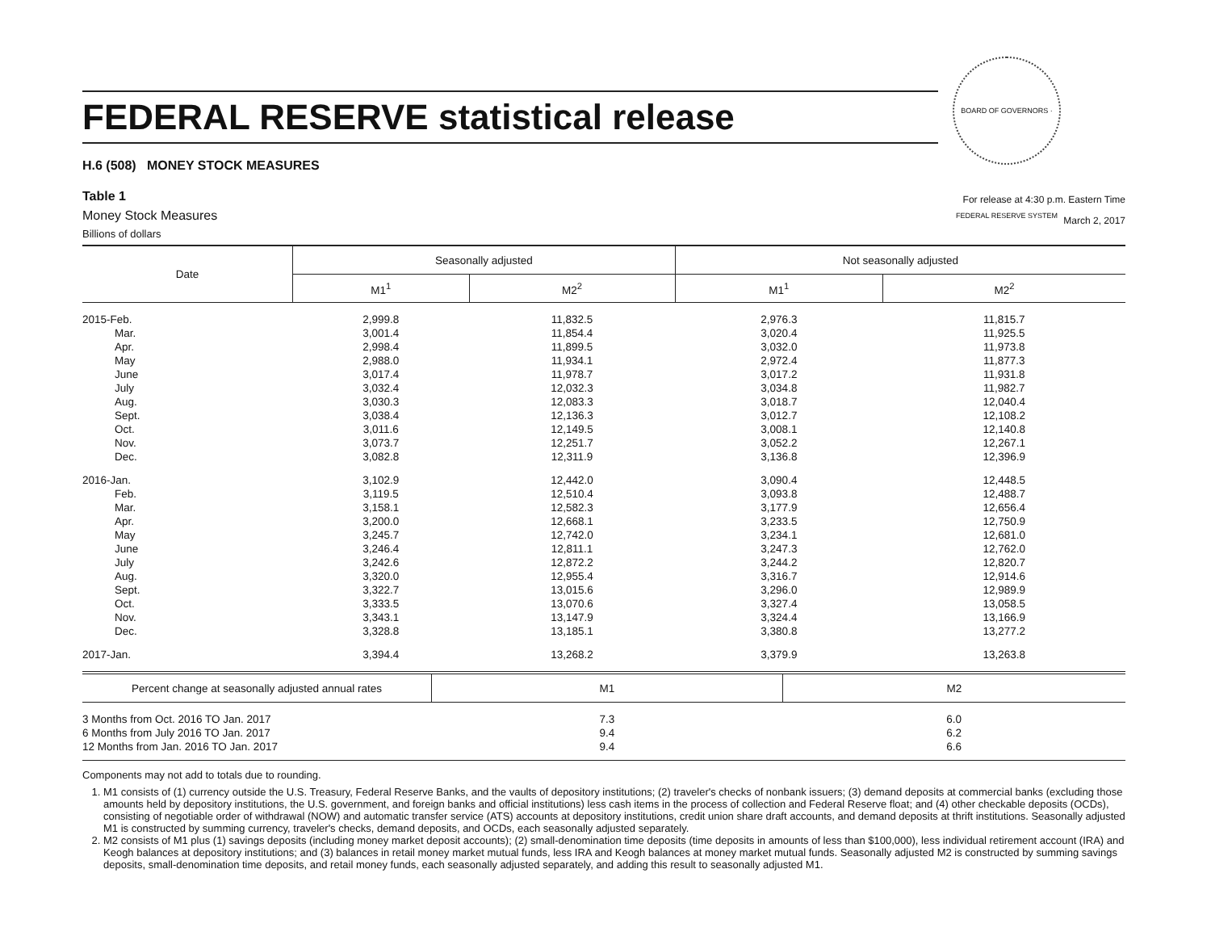BOARD OF GOVERNORS · FEDERAL RESERVE SYSTEM
FEDERAL RESERVE statistical release
H.6 (508) MONEY STOCK MEASURES
Table 1
Money Stock Measures
Billions of dollars
For release at 4:30 p.m. Eastern Time
March 2, 2017
| Date | Seasonally adjusted | | Not seasonally adjusted | |
| --- | --- | --- | --- | --- |
| | M1<sup>1</sup> | M2<sup>2</sup> | M1<sup>1</sup> | M2<sup>2</sup> |
| 2015-Feb. | 2,999.8 | 11,832.5 | 2,976.3 | 11,815.7 |
| Mar. | 3,001.4 | 11,854.4 | 3,020.4 | 11,925.5 |
| Apr. | 2,998.4 | 11,899.5 | 3,032.0 | 11,973.8 |
| May | 2,988.0 | 11,934.1 | 2,972.4 | 11,877.3 |
| June | 3,017.4 | 11,978.7 | 3,017.2 | 11,931.8 |
| July | 3,032.4 | 12,032.3 | 3,034.8 | 11,982.7 |
| Aug. | 3,030.3 | 12,083.3 | 3,018.7 | 12,040.4 |
| Sept. | 3,038.4 | 12,136.3 | 3,012.7 | 12,108.2 |
| Oct. | 3,011.6 | 12,149.5 | 3,008.1 | 12,140.8 |
| Nov. | 3,073.7 | 12,251.7 | 3,052.2 | 12,267.1 |
| Dec. | 3,082.8 | 12,311.9 | 3,136.8 | 12,396.9 |
| 2016-Jan. | 3,102.9 | 12,442.0 | 3,090.4 | 12,448.5 |
| Feb. | 3,119.5 | 12,510.4 | 3,093.8 | 12,488.7 |
| Mar. | 3,158.1 | 12,582.3 | 3,177.9 | 12,656.4 |
| Apr. | 3,200.0 | 12,668.1 | 3,233.5 | 12,750.9 |
| May | 3,245.7 | 12,742.0 | 3,234.1 | 12,681.0 |
| June | 3,246.4 | 12,811.1 | 3,247.3 | 12,762.0 |
| July | 3,242.6 | 12,872.2 | 3,244.2 | 12,820.7 |
| Aug. | 3,320.0 | 12,955.4 | 3,316.7 | 12,914.6 |
| Sept. | 3,322.7 | 13,015.6 | 3,296.0 | 12,989.9 |
| Oct. | 3,333.5 | 13,070.6 | 3,327.4 | 13,058.5 |
| Nov. | 3,343.1 | 13,147.9 | 3,324.4 | 13,166.9 |
| Dec. | 3,328.8 | 13,185.1 | 3,380.8 | 13,277.2 |
| 2017-Jan. | 3,394.4 | 13,268.2 | 3,379.9 | 13,263.8 |
| Percent change at seasonally adjusted annual rates | M1 | M2 |
| --- | --- | --- |
| 3 Months from Oct. 2016 TO Jan. 2017 | 7.3 | 6.0 |
| 6 Months from July 2016 TO Jan. 2017 | 9.4 | 6.2 |
| 12 Months from Jan. 2016 TO Jan. 2017 | 9.4 | 6.6 |
Components may not add to totals due to rounding.
1. M1 consists of (1) currency outside the U.S. Treasury, Federal Reserve Banks, and the vaults of depository institutions; (2) traveler's checks of nonbank issuers; (3) demand deposits at commercial banks (excluding those amounts held by depository institutions, the U.S. government, and foreign banks and official institutions) less cash items in the process of collection and Federal Reserve float; and (4) other checkable deposits (OCDs), consisting of negotiable order of withdrawal (NOW) and automatic transfer service (ATS) accounts at depository institutions, credit union share draft accounts, and demand deposits at thrift institutions. Seasonally adjusted M1 is constructed by summing currency, traveler's checks, demand deposits, and OCDs, each seasonally adjusted separately.
2. M2 consists of M1 plus (1) savings deposits (including money market deposit accounts); (2) small-denomination time deposits (time deposits in amounts of less than $100,000), less individual retirement account (IRA) and Keogh balances at depository institutions; and (3) balances in retail money market mutual funds, less IRA and Keogh balances at money market mutual funds. Seasonally adjusted M2 is constructed by summing savings deposits, small-denomination time deposits, and retail money funds, each seasonally adjusted separately, and adding this result to seasonally adjusted M1.